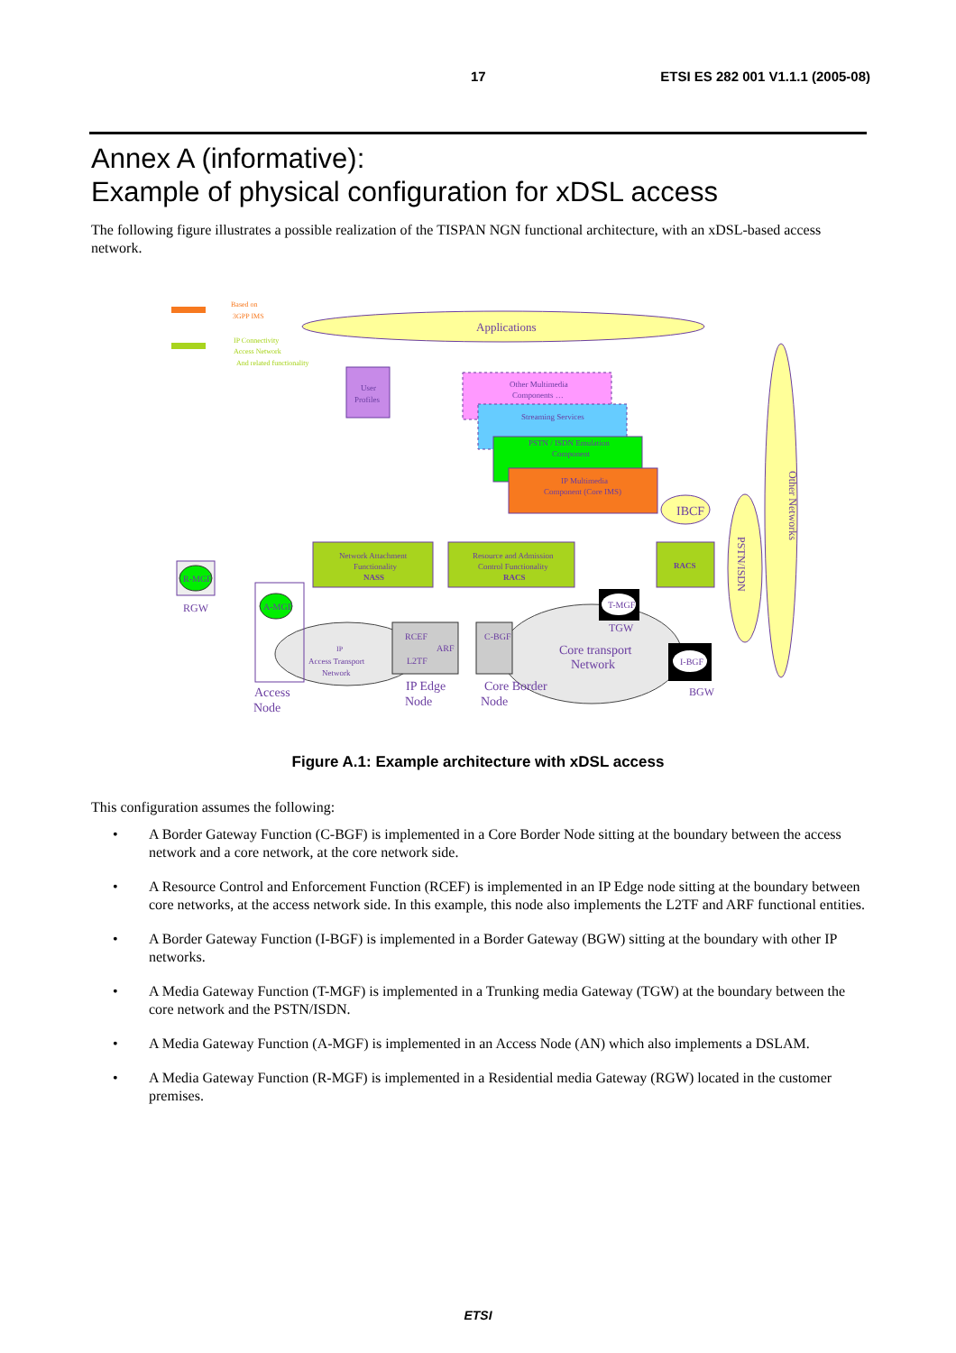17 ETSI ES 282 001 V1.1.1 (2005-08)
Annex A (informative):
Example of physical configuration for xDSL access
The following figure illustrates a possible realization of the TISPAN NGN functional architecture, with an xDSL-based access network.
Based on
3GPP IMS
IP Connectivity
Access Network
And related functionality
Applications
Other Networks
PSTN/ISDN
User
Profiles
Other Multimedia
Components …
Streaming Services
PSTN / ISDN Emulation
Component
IP Multimedia
Component (Core IMS)
IBCF
Network Attachment
Functionality
NASS
Resource and Admission
Control Functionality
RACS
RACS
Core transport
Network
IP
Access Transport
Network
R-MGF
RGW
A-MGF
Access
Node
RCEF
ARF
L2TF
IP Edge
Node
C-BGF
Core Border
Node
T-MGF
TGW
I-BGF
BGW
Figure A.1: Example architecture with xDSL access
This configuration assumes the following:
• A Border Gateway Function (C-BGF) is implemented in a Core Border Node sitting at the boundary between the access network and a core network, at the core network side.
• A Resource Control and Enforcement Function (RCEF) is implemented in an IP Edge node sitting at the boundary between core networks, at the access network side. In this example, this node also implements the L2TF and ARF functional entities.
• A Border Gateway Function (I-BGF) is implemented in a Border Gateway (BGW) sitting at the boundary with other IP networks.
• A Media Gateway Function (T-MGF) is implemented in a Trunking media Gateway (TGW) at the boundary between the core network and the PSTN/ISDN.
• A Media Gateway Function (A-MGF) is implemented in an Access Node (AN) which also implements a DSLAM.
• A Media Gateway Function (R-MGF) is implemented in a Residential media Gateway (RGW) located in the customer premises.
ETSI